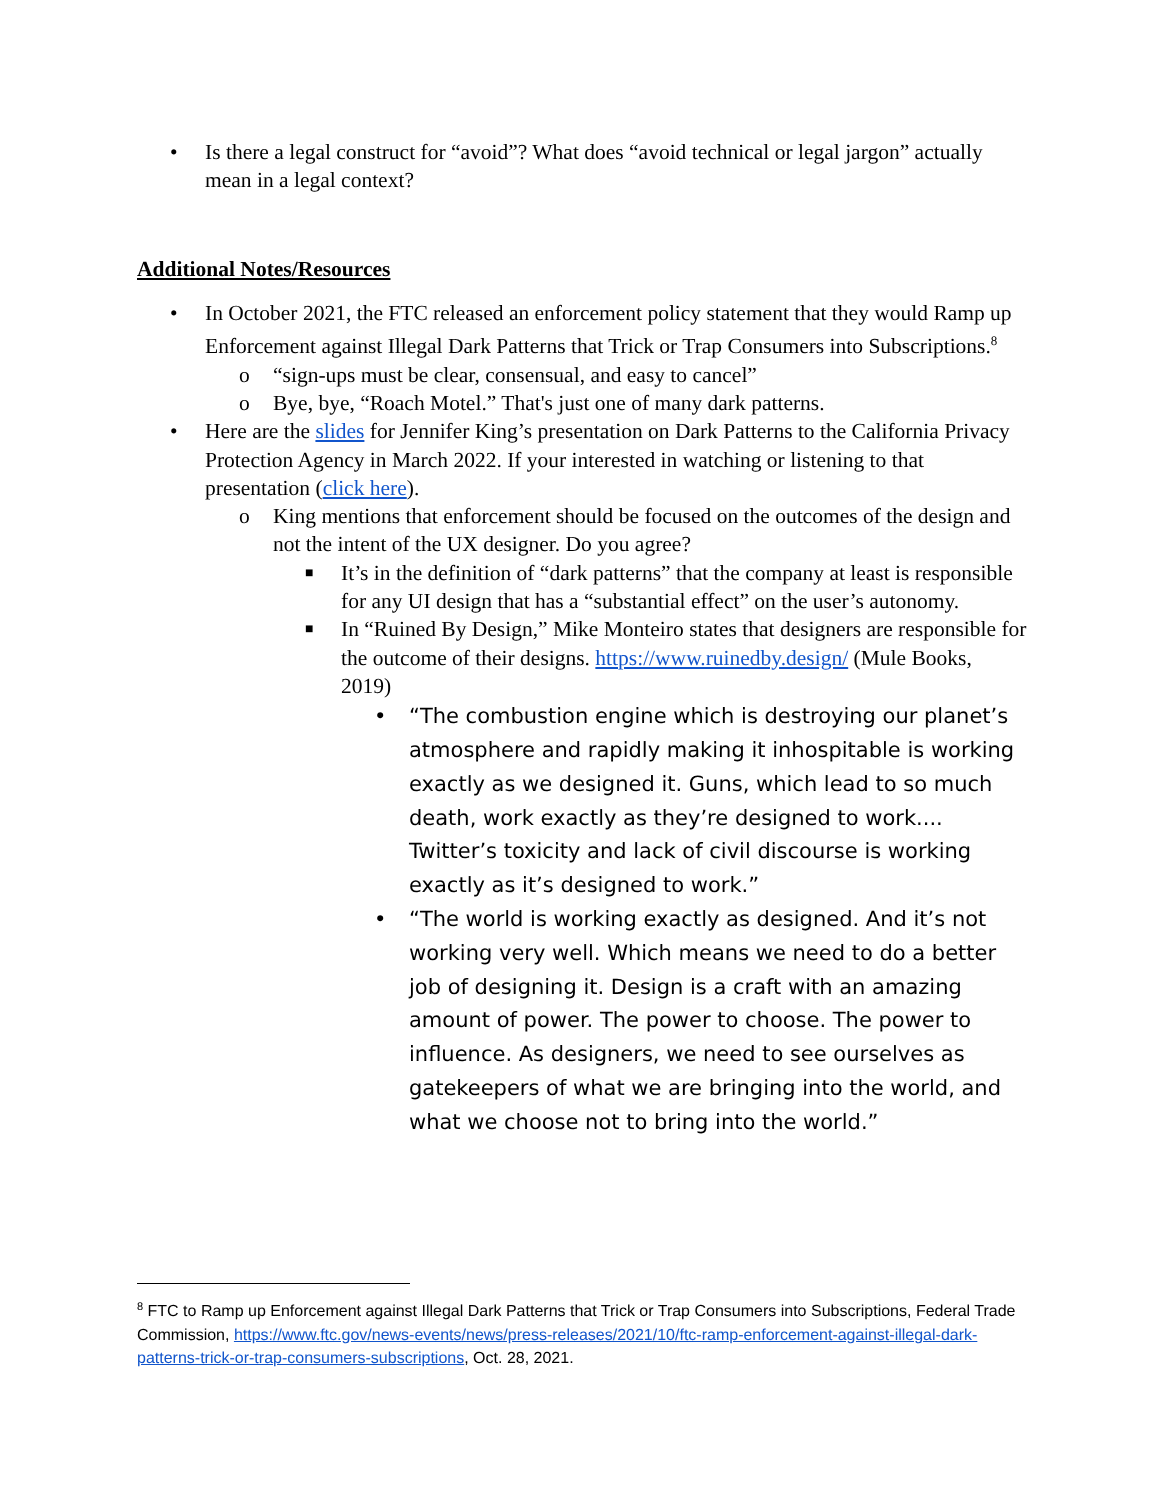• Is there a legal construct for “avoid”? What does “avoid technical or legal jargon” actually mean in a legal context?
Additional Notes/Resources
• In October 2021, the FTC released an enforcement policy statement that they would Ramp up Enforcement against Illegal Dark Patterns that Trick or Trap Consumers into Subscriptions.<sup>8</sup>
o “sign-ups must be clear, consensual, and easy to cancel”
o Bye, bye, “Roach Motel.” That's just one of many dark patterns.
• Here are the slides for Jennifer King’s presentation on Dark Patterns to the California Privacy Protection Agency in March 2022. If your interested in watching or listening to that presentation (click here).
o King mentions that enforcement should be focused on the outcomes of the design and not the intent of the UX designer. Do you agree?
■ It’s in the definition of “dark patterns” that the company at least is responsible for any UI design that has a “substantial effect” on the user’s autonomy.
■ In “Ruined By Design,” Mike Monteiro states that designers are responsible for the outcome of their designs. https://www.ruinedby.design/ (Mule Books, 2019)
• “The combustion engine which is destroying our planet’s atmosphere and rapidly making it inhospitable is working exactly as we designed it. Guns, which lead to so much death, work exactly as they’re designed to work.... Twitter’s toxicity and lack of civil discourse is working exactly as it’s designed to work.”
• “The world is working exactly as designed. And it’s not working very well. Which means we need to do a better job of designing it. Design is a craft with an amazing amount of power. The power to choose. The power to influence. As designers, we need to see ourselves as gatekeepers of what we are bringing into the world, and what we choose not to bring into the world.”
<sup>8</sup> FTC to Ramp up Enforcement against Illegal Dark Patterns that Trick or Trap Consumers into Subscriptions, Federal Trade Commission, https://www.ftc.gov/news-events/news/press-releases/2021/10/ftc-ramp-enforcement-against-illegal-dark-patterns-trick-or-trap-consumers-subscriptions, Oct. 28, 2021.